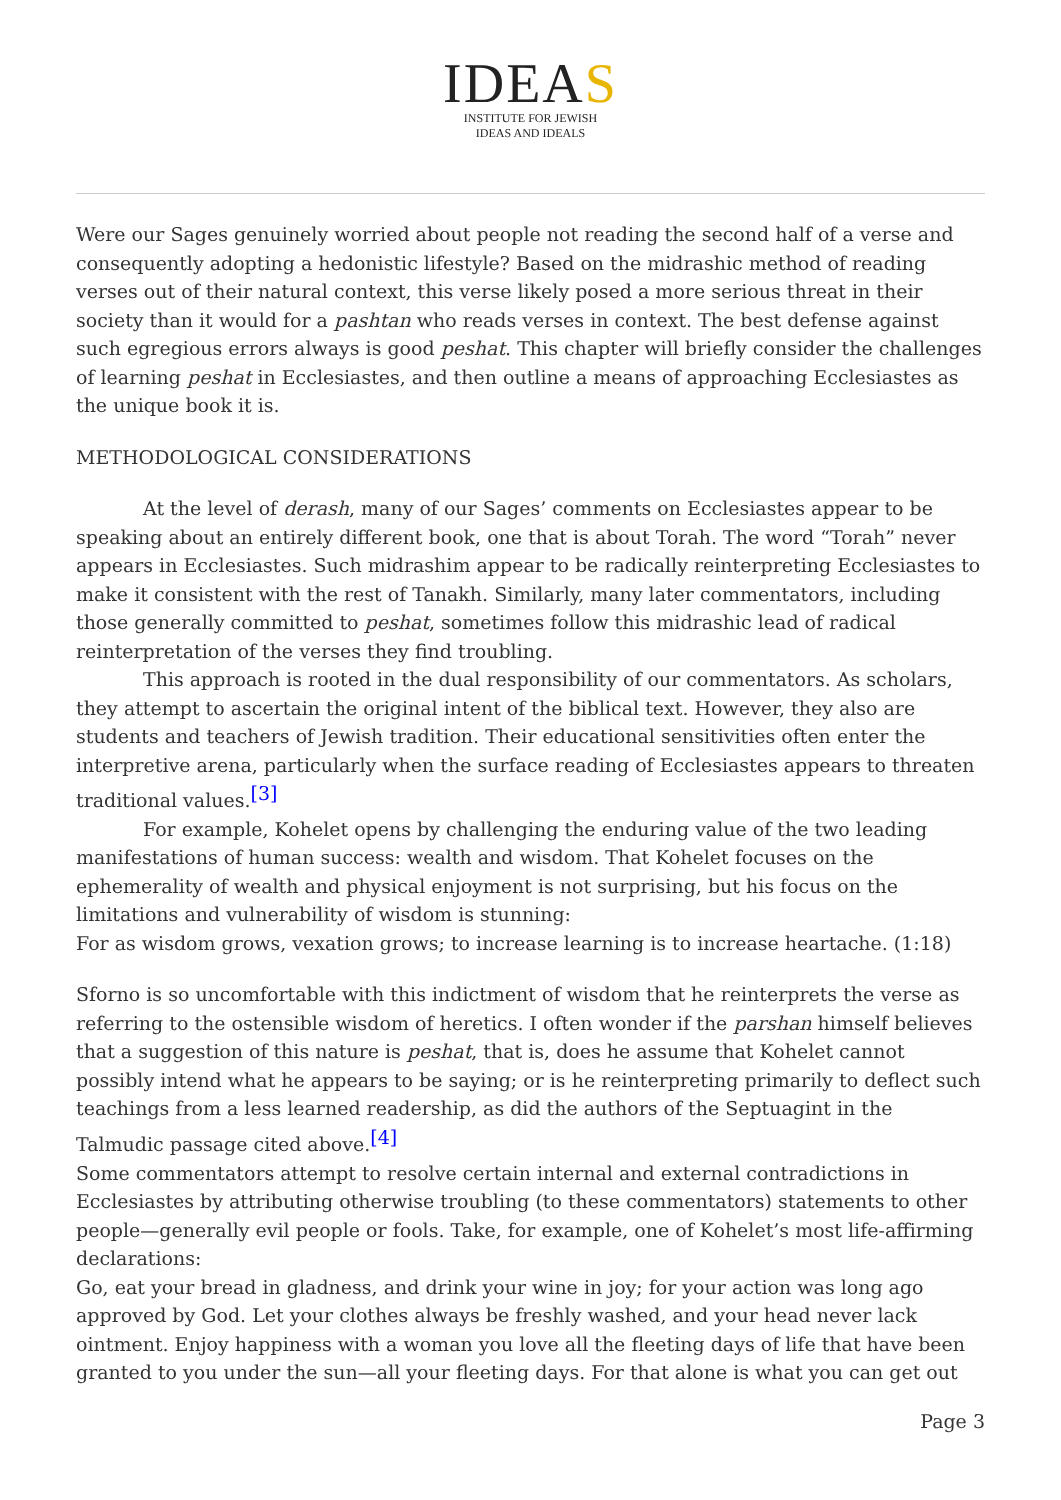IDEAS
INSTITUTE FOR JEWISH
IDEAS AND IDEALS
Were our Sages genuinely worried about people not reading the second half of a verse and consequently adopting a hedonistic lifestyle? Based on the midrashic method of reading verses out of their natural context, this verse likely posed a more serious threat in their society than it would for a pashtan who reads verses in context. The best defense against such egregious errors always is good peshat. This chapter will briefly consider the challenges of learning peshat in Ecclesiastes, and then outline a means of approaching Ecclesiastes as the unique book it is.
METHODOLOGICAL CONSIDERATIONS
At the level of derash, many of our Sages’ comments on Ecclesiastes appear to be speaking about an entirely different book, one that is about Torah. The word “Torah” never appears in Ecclesiastes. Such midrashim appear to be radically reinterpreting Ecclesiastes to make it consistent with the rest of Tanakh. Similarly, many later commentators, including those generally committed to peshat, sometimes follow this midrashic lead of radical reinterpretation of the verses they find troubling.
This approach is rooted in the dual responsibility of our commentators. As scholars, they attempt to ascertain the original intent of the biblical text. However, they also are students and teachers of Jewish tradition. Their educational sensitivities often enter the interpretive arena, particularly when the surface reading of Ecclesiastes appears to threaten traditional values.<sup>[3]</sup>
For example, Kohelet opens by challenging the enduring value of the two leading manifestations of human success: wealth and wisdom. That Kohelet focuses on the ephemerality of wealth and physical enjoyment is not surprising, but his focus on the limitations and vulnerability of wisdom is stunning:
For as wisdom grows, vexation grows; to increase learning is to increase heartache. (1:18)
Sforno is so uncomfortable with this indictment of wisdom that he reinterprets the verse as referring to the ostensible wisdom of heretics. I often wonder if the parshan himself believes that a suggestion of this nature is peshat, that is, does he assume that Kohelet cannot possibly intend what he appears to be saying; or is he reinterpreting primarily to deflect such teachings from a less learned readership, as did the authors of the Septuagint in the Talmudic passage cited above.<sup>[4]</sup>
Some commentators attempt to resolve certain internal and external contradictions in Ecclesiastes by attributing otherwise troubling (to these commentators) statements to other people—generally evil people or fools. Take, for example, one of Kohelet’s most life-affirming declarations:
Go, eat your bread in gladness, and drink your wine in joy; for your action was long ago approved by God. Let your clothes always be freshly washed, and your head never lack ointment. Enjoy happiness with a woman you love all the fleeting days of life that have been granted to you under the sun—all your fleeting days. For that alone is what you can get out
Page 3